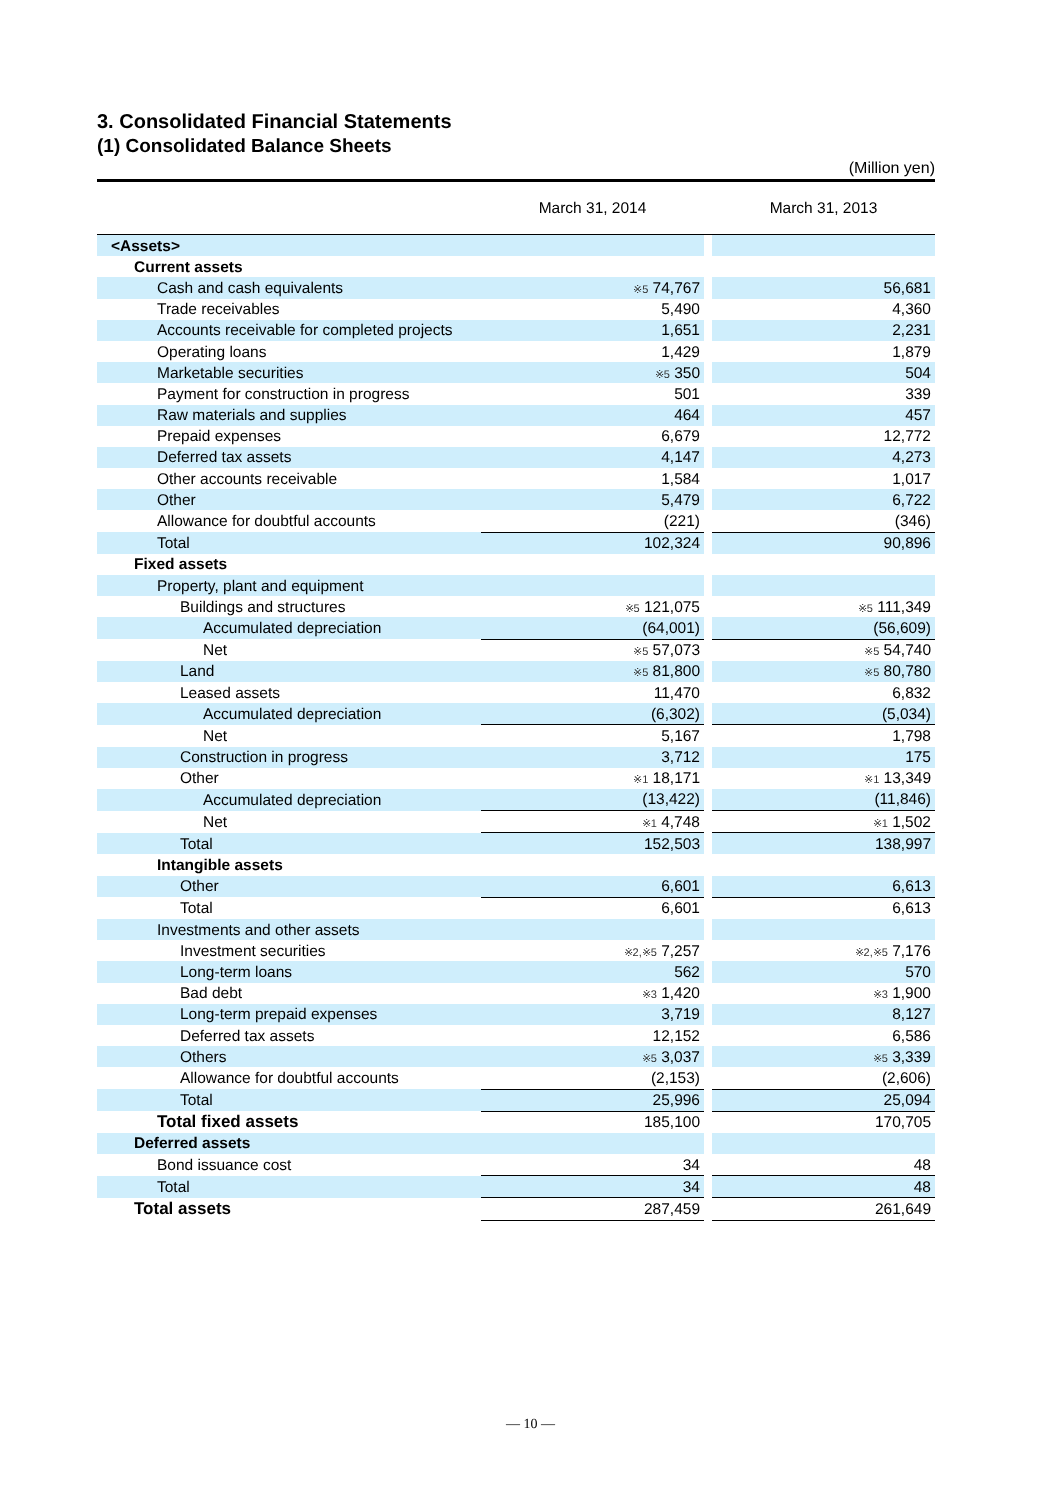3. Consolidated Financial Statements
(1) Consolidated Balance Sheets
(Million yen)
| | March 31, 2014 | | March 31, 2013 |
| --- | --- | --- | --- |
| <Assets> | | | |
| Current assets | | | |
| Cash and cash equivalents | ※5 74,767 | | 56,681 |
| Trade receivables | 5,490 | | 4,360 |
| Accounts receivable for completed projects | 1,651 | | 2,231 |
| Operating loans | 1,429 | | 1,879 |
| Marketable securities | ※5 350 | | 504 |
| Payment for construction in progress | 501 | | 339 |
| Raw materials and supplies | 464 | | 457 |
| Prepaid expenses | 6,679 | | 12,772 |
| Deferred tax assets | 4,147 | | 4,273 |
| Other accounts receivable | 1,584 | | 1,017 |
| Other | 5,479 | | 6,722 |
| Allowance for doubtful accounts | (221) | | (346) |
| Total | 102,324 | | 90,896 |
| Fixed assets | | | |
| Property, plant and equipment | | | |
| Buildings and structures | ※5 121,075 | | ※5 111,349 |
| Accumulated depreciation | (64,001) | | (56,609) |
| Net | ※5 57,073 | | ※5 54,740 |
| Land | ※5 81,800 | | ※5 80,780 |
| Leased assets | 11,470 | | 6,832 |
| Accumulated depreciation | (6,302) | | (5,034) |
| Net | 5,167 | | 1,798 |
| Construction in progress | 3,712 | | 175 |
| Other | ※1 18,171 | | ※1 13,349 |
| Accumulated depreciation | (13,422) | | (11,846) |
| Net | ※1 4,748 | | ※1 1,502 |
| Total | 152,503 | | 138,997 |
| Intangible assets | | | |
| Other | 6,601 | | 6,613 |
| Total | 6,601 | | 6,613 |
| Investments and other assets | | | |
| Investment securities | ※2,※5 7,257 | | ※2,※5 7,176 |
| Long-term loans | 562 | | 570 |
| Bad debt | ※3 1,420 | | ※3 1,900 |
| Long-term prepaid expenses | 3,719 | | 8,127 |
| Deferred tax assets | 12,152 | | 6,586 |
| Others | ※5 3,037 | | ※5 3,339 |
| Allowance for doubtful accounts | (2,153) | | (2,606) |
| Total | 25,996 | | 25,094 |
| Total fixed assets | 185,100 | | 170,705 |
| Deferred assets | | | |
| Bond issuance cost | 34 | | 48 |
| Total | 34 | | 48 |
| Total assets | 287,459 | | 261,649 |
— 10 —